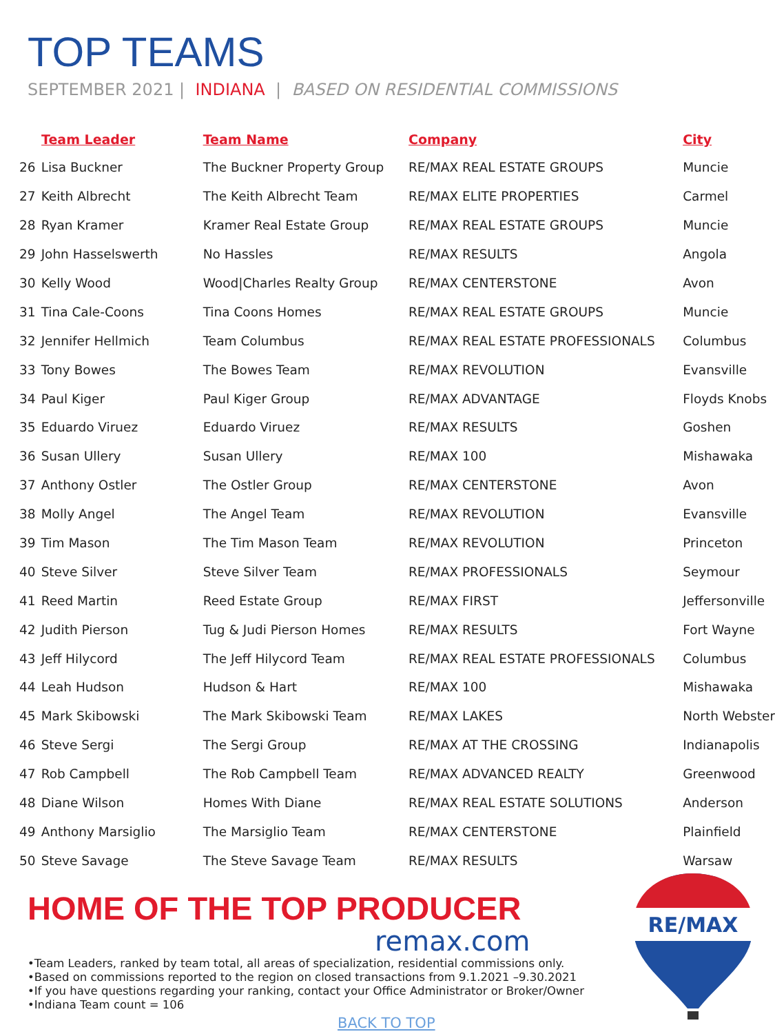TOP TEAMS
SEPTEMBER 2021 | INDIANA | BASED ON RESIDENTIAL COMMISSIONS
| Team Leader | | Team Name | Company | City |
| --- | --- | --- | --- | --- |
| 26 | Lisa Buckner | The Buckner Property Group | RE/MAX REAL ESTATE GROUPS | Muncie |
| 27 | Keith Albrecht | The Keith Albrecht Team | RE/MAX ELITE PROPERTIES | Carmel |
| 28 | Ryan Kramer | Kramer Real Estate Group | RE/MAX REAL ESTATE GROUPS | Muncie |
| 29 | John Hasselswerth | No Hassles | RE/MAX RESULTS | Angola |
| 30 | Kelly Wood | Wood/Charles Realty Group | RE/MAX CENTERSTONE | Avon |
| 31 | Tina Cale-Coons | Tina Coons Homes | RE/MAX REAL ESTATE GROUPS | Muncie |
| 32 | Jennifer Hellmich | Team Columbus | RE/MAX REAL ESTATE PROFESSIONALS | Columbus |
| 33 | Tony Bowes | The Bowes Team | RE/MAX REVOLUTION | Evansville |
| 34 | Paul Kiger | Paul Kiger Group | RE/MAX ADVANTAGE | Floyds Knobs |
| 35 | Eduardo Viruez | Eduardo Viruez | RE/MAX RESULTS | Goshen |
| 36 | Susan Ullery | Susan Ullery | RE/MAX 100 | Mishawaka |
| 37 | Anthony Ostler | The Ostler Group | RE/MAX CENTERSTONE | Avon |
| 38 | Molly Angel | The Angel Team | RE/MAX REVOLUTION | Evansville |
| 39 | Tim Mason | The Tim Mason Team | RE/MAX REVOLUTION | Princeton |
| 40 | Steve Silver | Steve Silver Team | RE/MAX PROFESSIONALS | Seymour |
| 41 | Reed Martin | Reed Estate Group | RE/MAX FIRST | Jeffersonville |
| 42 | Judith Pierson | Tug & Judi Pierson Homes | RE/MAX RESULTS | Fort Wayne |
| 43 | Jeff Hilycord | The Jeff Hilycord Team | RE/MAX REAL ESTATE PROFESSIONALS | Columbus |
| 44 | Leah Hudson | Hudson & Hart | RE/MAX 100 | Mishawaka |
| 45 | Mark Skibowski | The Mark Skibowski Team | RE/MAX LAKES | North Webster |
| 46 | Steve Sergi | The Sergi Group | RE/MAX AT THE CROSSING | Indianapolis |
| 47 | Rob Campbell | The Rob Campbell Team | RE/MAX ADVANCED REALTY | Greenwood |
| 48 | Diane Wilson | Homes With Diane | RE/MAX REAL ESTATE SOLUTIONS | Anderson |
| 49 | Anthony Marsiglio | The Marsiglio Team | RE/MAX CENTERSTONE | Plainfield |
| 50 | Steve Savage | The Steve Savage Team | RE/MAX RESULTS | Warsaw |
HOME OF THE TOP PRODUCER
remax.com
•Team Leaders, ranked by team total, all areas of specialization, residential commissions only.
•Based on commissions reported to the region on closed transactions from 9.1.2021 –9.30.2021
•If you have questions regarding your ranking, contact your Office Administrator or Broker/Owner
•Indiana Team count = 106
BACK TO TOP
RE/MAX